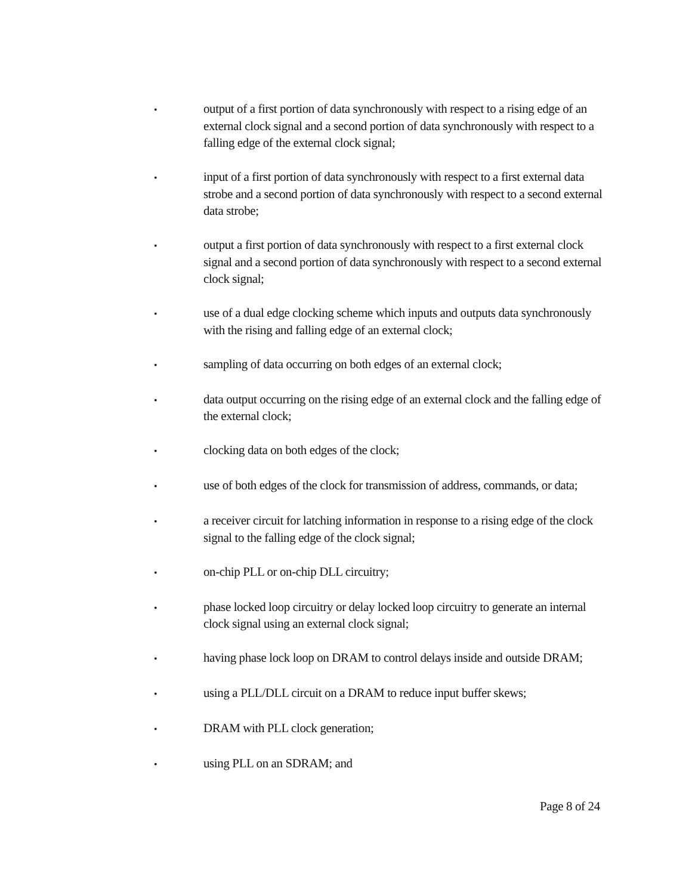•
output of a first portion of data synchronously with respect to a rising edge of an external clock signal and a second portion of data synchronously with respect to a falling edge of the external clock signal;
•
input of a first portion of data synchronously with respect to a first external data strobe and a second portion of data synchronously with respect to a second external data strobe;
•
output a first portion of data synchronously with respect to a first external clock signal and a second portion of data synchronously with respect to a second external clock signal;
•
use of a dual edge clocking scheme which inputs and outputs data synchronously with the rising and falling edge of an external clock;
•
sampling of data occurring on both edges of an external clock;
•
data output occurring on the rising edge of an external clock and the falling edge of the external clock;
•
clocking data on both edges of the clock;
•
use of both edges of the clock for transmission of address, commands, or data;
•
a receiver circuit for latching information in response to a rising edge of the clock signal to the falling edge of the clock signal;
•
on-chip PLL or on-chip DLL circuitry;
•
phase locked loop circuitry or delay locked loop circuitry to generate an internal clock signal using an external clock signal;
•
having phase lock loop on DRAM to control delays inside and outside DRAM;
•
using a PLL/DLL circuit on a DRAM to reduce input buffer skews;
•
DRAM with PLL clock generation;
•
using PLL on an SDRAM; and
Page 8 of 24